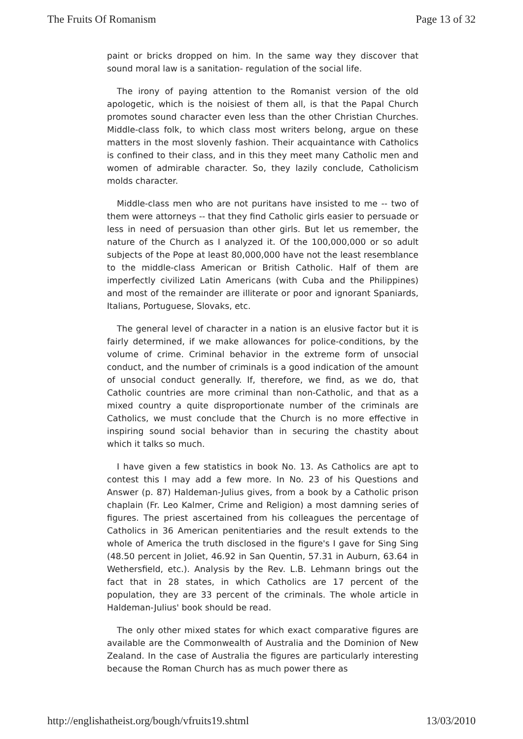The Fruits Of Romanism Page 13 of 32
paint or bricks dropped on him. In the same way they discover that sound moral law is a sanitation- regulation of the social life.
The irony of paying attention to the Romanist version of the old apologetic, which is the noisiest of them all, is that the Papal Church promotes sound character even less than the other Christian Churches. Middle-class folk, to which class most writers belong, argue on these matters in the most slovenly fashion. Their acquaintance with Catholics is confined to their class, and in this they meet many Catholic men and women of admirable character. So, they lazily conclude, Catholicism molds character.
Middle-class men who are not puritans have insisted to me -- two of them were attorneys -- that they find Catholic girls easier to persuade or less in need of persuasion than other girls. But let us remember, the nature of the Church as I analyzed it. Of the 100,000,000 or so adult subjects of the Pope at least 80,000,000 have not the least resemblance to the middle-class American or British Catholic. Half of them are imperfectly civilized Latin Americans (with Cuba and the Philippines) and most of the remainder are illiterate or poor and ignorant Spaniards, Italians, Portuguese, Slovaks, etc.
The general level of character in a nation is an elusive factor but it is fairly determined, if we make allowances for police-conditions, by the volume of crime. Criminal behavior in the extreme form of unsocial conduct, and the number of criminals is a good indication of the amount of unsocial conduct generally. If, therefore, we find, as we do, that Catholic countries are more criminal than non-Catholic, and that as a mixed country a quite disproportionate number of the criminals are Catholics, we must conclude that the Church is no more effective in inspiring sound social behavior than in securing the chastity about which it talks so much.
I have given a few statistics in book No. 13. As Catholics are apt to contest this I may add a few more. In No. 23 of his Questions and Answer (p. 87) Haldeman-Julius gives, from a book by a Catholic prison chaplain (Fr. Leo Kalmer, Crime and Religion) a most damning series of figures. The priest ascertained from his colleagues the percentage of Catholics in 36 American penitentiaries and the result extends to the whole of America the truth disclosed in the figure's I gave for Sing Sing (48.50 percent in Joliet, 46.92 in San Quentin, 57.31 in Auburn, 63.64 in Wethersfield, etc.). Analysis by the Rev. L.B. Lehmann brings out the fact that in 28 states, in which Catholics are 17 percent of the population, they are 33 percent of the criminals. The whole article in Haldeman-Julius' book should be read.
The only other mixed states for which exact comparative figures are available are the Commonwealth of Australia and the Dominion of New Zealand. In the case of Australia the figures are particularly interesting because the Roman Church has as much power there as
http://englishatheist.org/bough/vfruits19.shtml 13/03/2010